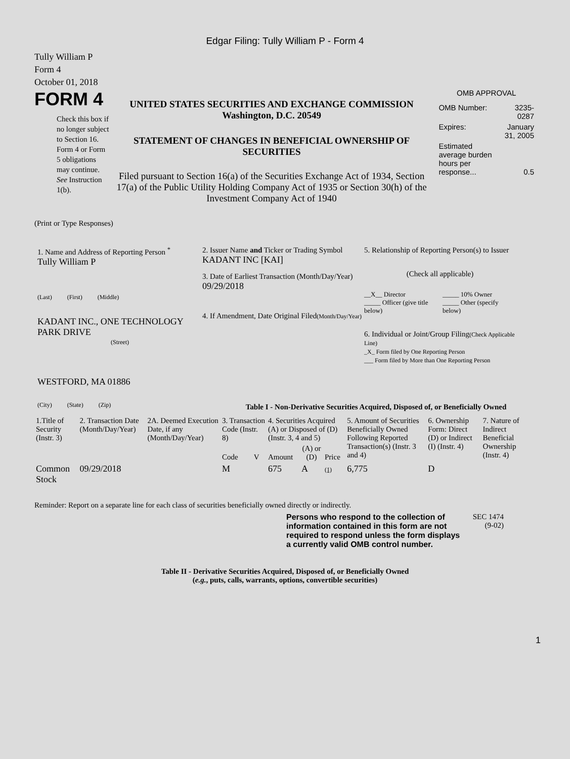Edgar Filing: Tully William P - Form 4
Tully William P
Form 4
October 01, 2018
FORM 4
Check this box if no longer subject to Section 16. Form 4 or Form 5 obligations may continue. See Instruction 1(b).
UNITED STATES SECURITIES AND EXCHANGE COMMISSION
Washington, D.C. 20549
STATEMENT OF CHANGES IN BENEFICIAL OWNERSHIP OF SECURITIES
Filed pursuant to Section 16(a) of the Securities Exchange Act of 1934, Section 17(a) of the Public Utility Holding Company Act of 1935 or Section 30(h) of the Investment Company Act of 1940
OMB APPROVAL
| OMB Number: | 3235-0287 |
| Expires: | January 31, 2005 |
| Estimated average burden hours per response... | 0.5 |
(Print or Type Responses)
1. Name and Address of Reporting Person <sup>*</sup>
Tully William P
(Last) (First) (Middle)
KADANT INC., ONE TECHNOLOGY PARK DRIVE
(Street)
WESTFORD, MA 01886
(City) (State) (Zip)
2. Issuer Name and Ticker or Trading Symbol
KADANT INC [KAI]
3. Date of Earliest Transaction (Month/Day/Year)
09/29/2018
4. If Amendment, Date Original Filed(Month/Day/Year)
5. Relationship of Reporting Person(s) to Issuer
(Check all applicable)
__X__ Director
_____ Officer (give title below)
_____ 10% Owner
_____ Other (specify below)
6. Individual or Joint/Group Filing(Check Applicable Line)
_X_ Form filed by One Reporting Person
___ Form filed by More than One Reporting Person
Table I - Non-Derivative Securities Acquired, Disposed of, or Beneficially Owned
| 1.Title of Security (Instr. 3) | 2. Transaction Date (Month/Day/Year) | 2A. Deemed Execution Date, if any (Month/Day/Year) | 3. Transaction Code (Instr. 8) | | 4. Securities Acquired (A) or Disposed of (D) (Instr. 3, 4 and 5) | | | 5. Amount of Securities Beneficially Owned Following Reported Transaction(s) (Instr. 3 and 4) | 6. Ownership Form: Direct (D) or Indirect (I) (Instr. 4) | 7. Nature of Indirect Beneficial Ownership (Instr. 4) |
| --- | --- | --- | --- | --- | --- | --- | --- | --- | --- | --- |
| | | | Code | V | Amount | (A) or (D) | Price | | | |
| Common Stock | 09/29/2018 | | M | | 675 | A | (1) | 6,775 | D | |
Reminder: Report on a separate line for each class of securities beneficially owned directly or indirectly.
Persons who respond to the collection of information contained in this form are not required to respond unless the form displays a currently valid OMB control number.
SEC 1474
(9-02)
Table II - Derivative Securities Acquired, Disposed of, or Beneficially Owned
(e.g., puts, calls, warrants, options, convertible securities)
1